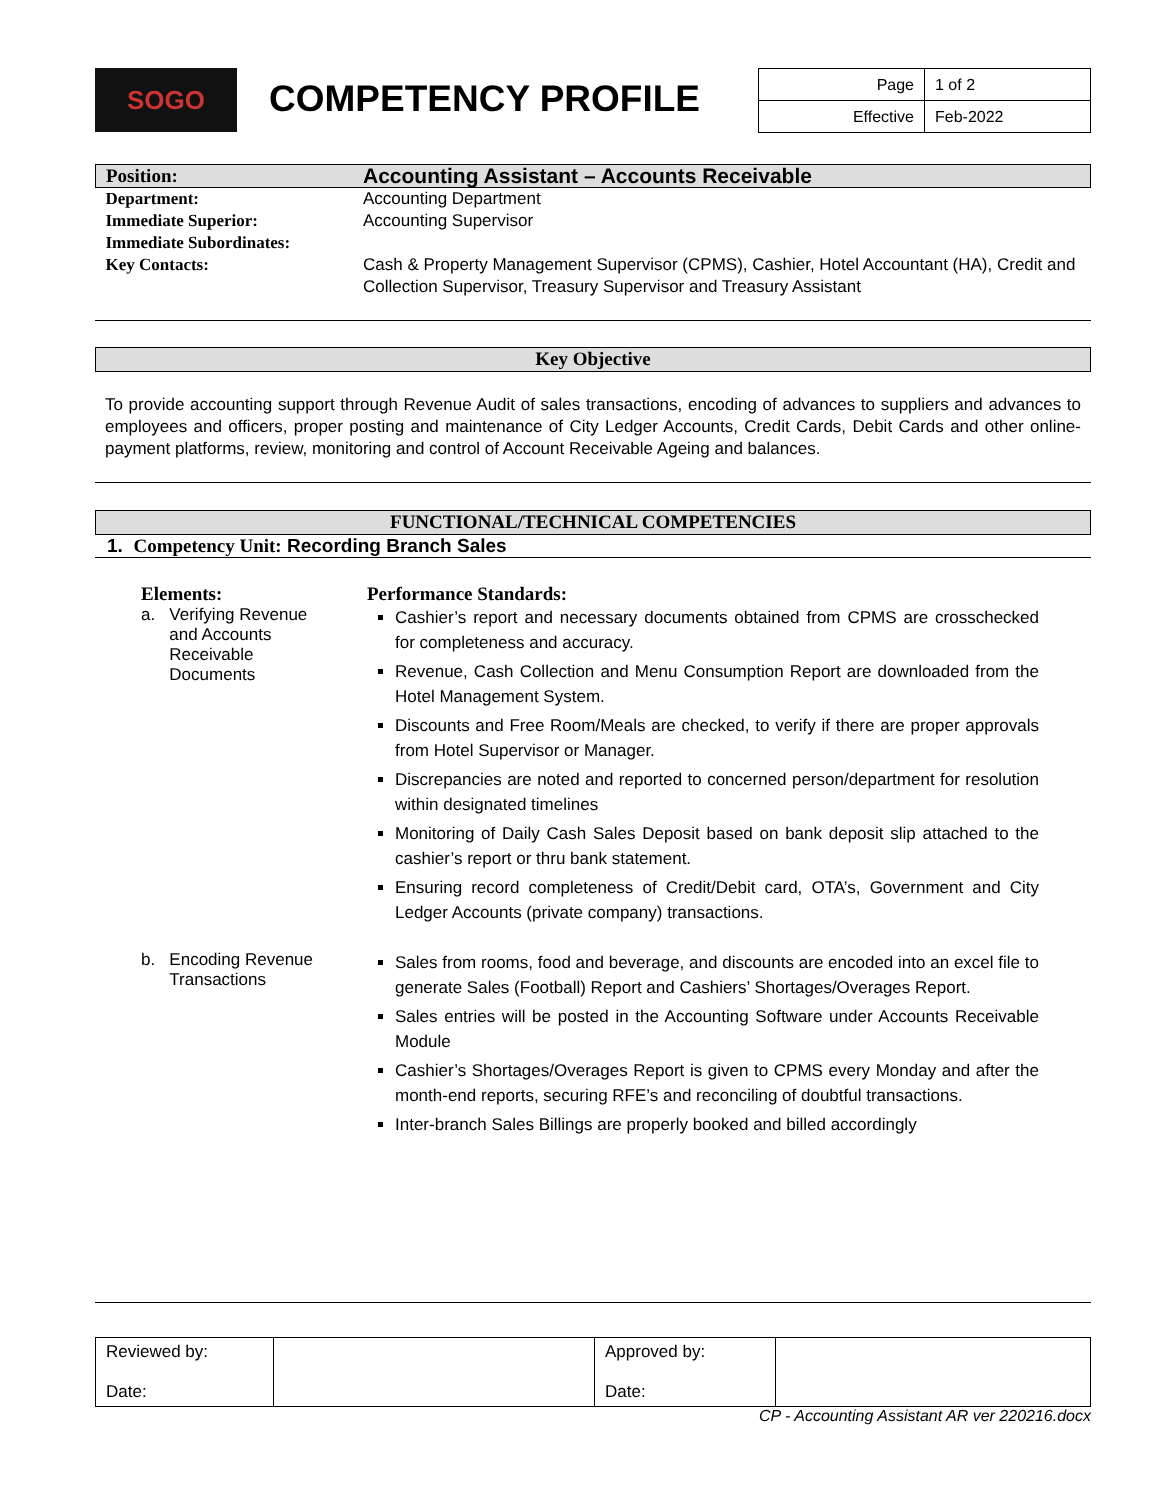SOGO
COMPETENCY PROFILE
| Page | 1 of 2 |
| Effective | Feb-2022 |
| Position: | Accounting Assistant – Accounts Receivable |
| Department: | Accounting Department |
| Immediate Superior: | Accounting Supervisor |
| Immediate Subordinates: | |
| Key Contacts: | Cash & Property Management Supervisor (CPMS), Cashier, Hotel Accountant (HA), Credit and Collection Supervisor, Treasury Supervisor and Treasury Assistant |
Key Objective
To provide accounting support through Revenue Audit of sales transactions, encoding of advances to suppliers and advances to employees and officers, proper posting and maintenance of City Ledger Accounts, Credit Cards, Debit Cards and other online-payment platforms, review, monitoring and control of Account Receivable Ageing and balances.
FUNCTIONAL/TECHNICAL COMPETENCIES
1. Competency Unit: Recording Branch Sales
| Elements: a. Verifying Revenue and Accounts Receivable Documents | Performance Standards: Cashier’s report and necessary documents obtained from CPMS are crosschecked for completeness and accuracy. Revenue, Cash Collection and Menu Consumption Report are downloaded from the Hotel Management System. Discounts and Free Room/Meals are checked, to verify if there are proper approvals from Hotel Supervisor or Manager. Discrepancies are noted and reported to concerned person/department for resolution within designated timelines Monitoring of Daily Cash Sales Deposit based on bank deposit slip attached to the cashier’s report or thru bank statement. Ensuring record completeness of Credit/Debit card, OTA’s, Government and City Ledger Accounts (private company) transactions. |
| b. Encoding Revenue Transactions | Sales from rooms, food and beverage, and discounts are encoded into an excel file to generate Sales (Football) Report and Cashiers’ Shortages/Overages Report. Sales entries will be posted in the Accounting Software under Accounts Receivable Module Cashier’s Shortages/Overages Report is given to CPMS every Monday and after the month-end reports, securing RFE’s and reconciling of doubtful transactions. Inter-branch Sales Billings are properly booked and billed accordingly |
| Reviewed by: Date: | | Approved by: Date: | |
CP - Accounting Assistant AR ver 220216.docx